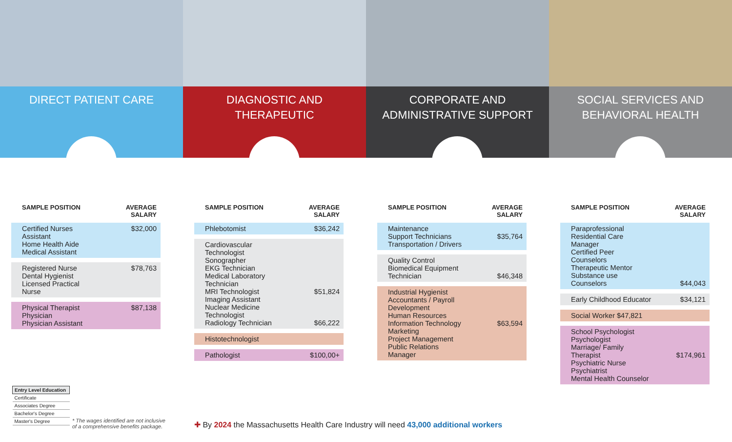DIRECT PATIENT CARE
| SAMPLE POSITION | AVERAGE SALARY |
| --- | --- |
| Certified Nurses Assistant Home Health Aide Medical Assistant | $32,000 |
| Registered Nurse Dental Hygienist Licensed Practical Nurse | $78,763 |
| Physical Therapist Physician Physician Assistant | $87,138 |
DIAGNOSTIC AND
THERAPEUTIC
| SAMPLE POSITION | AVERAGE SALARY |
| --- | --- |
| Phlebotomist | $36,242 |
| Cardiovascular Technologist Sonographer EKG Technician Medical Laboratory Technician MRI Technologist Imaging Assistant Nuclear Medicine Technologist Radiology Technician | $51,824 $66,222 |
| Histotechnologist | |
| Pathologist | $100,00+ |
CORPORATE AND
ADMINISTRATIVE SUPPORT
| SAMPLE POSITION | AVERAGE SALARY |
| --- | --- |
| Maintenance Support Technicians Transportation / Drivers | $35,764 |
| Quality Control Biomedical Equipment Technician | $46,348 |
| Industrial Hygienist Accountants / Payroll Development Human Resources Information Technology Marketing Project Management Public Relations Manager | $63,594 |
SOCIAL SERVICES AND
BEHAVIORAL HEALTH
| SAMPLE POSITION | AVERAGE SALARY |
| --- | --- |
| Paraprofessional Residential Care Manager Certified Peer Counselors Therapeutic Mentor Substance use Counselors | $44,043 |
| Early Childhood Educator | $34,121 |
| Social Worker $47,821 | |
| School Psychologist Psychologist Marriage/ Family Therapist Psychiatric Nurse Psychiatrist Mental Health Counselor | $174,961 |
| Entry Level Education |
| Certificate |
| Associates Degree |
| Bachelor's Degree |
| Master's Degree |
* The wages identified are not inclusive
of a comprehensive benefits package.
✚ By 2024 the Massachusetts Health Care Industry will need 43,000 additional workers